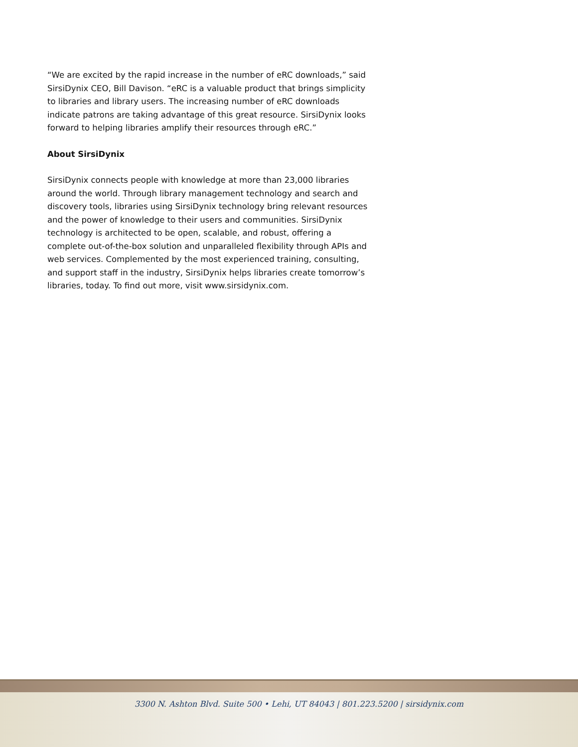“We are excited by the rapid increase in the number of eRC downloads,” said SirsiDynix CEO, Bill Davison. “eRC is a valuable product that brings simplicity to libraries and library users. The increasing number of eRC downloads indicate patrons are taking advantage of this great resource. SirsiDynix looks forward to helping libraries amplify their resources through eRC.”
About SirsiDynix
SirsiDynix connects people with knowledge at more than 23,000 libraries around the world. Through library management technology and search and discovery tools, libraries using SirsiDynix technology bring relevant resources and the power of knowledge to their users and communities. SirsiDynix technology is architected to be open, scalable, and robust, offering a complete out-of-the-box solution and unparalleled flexibility through APIs and web services. Complemented by the most experienced training, consulting, and support staff in the industry, SirsiDynix helps libraries create tomorrow’s libraries, today. To find out more, visit www.sirsidynix.com.
3300 N. Ashton Blvd. Suite 500 • Lehi, UT 84043 | 801.223.5200 | sirsidynix.com